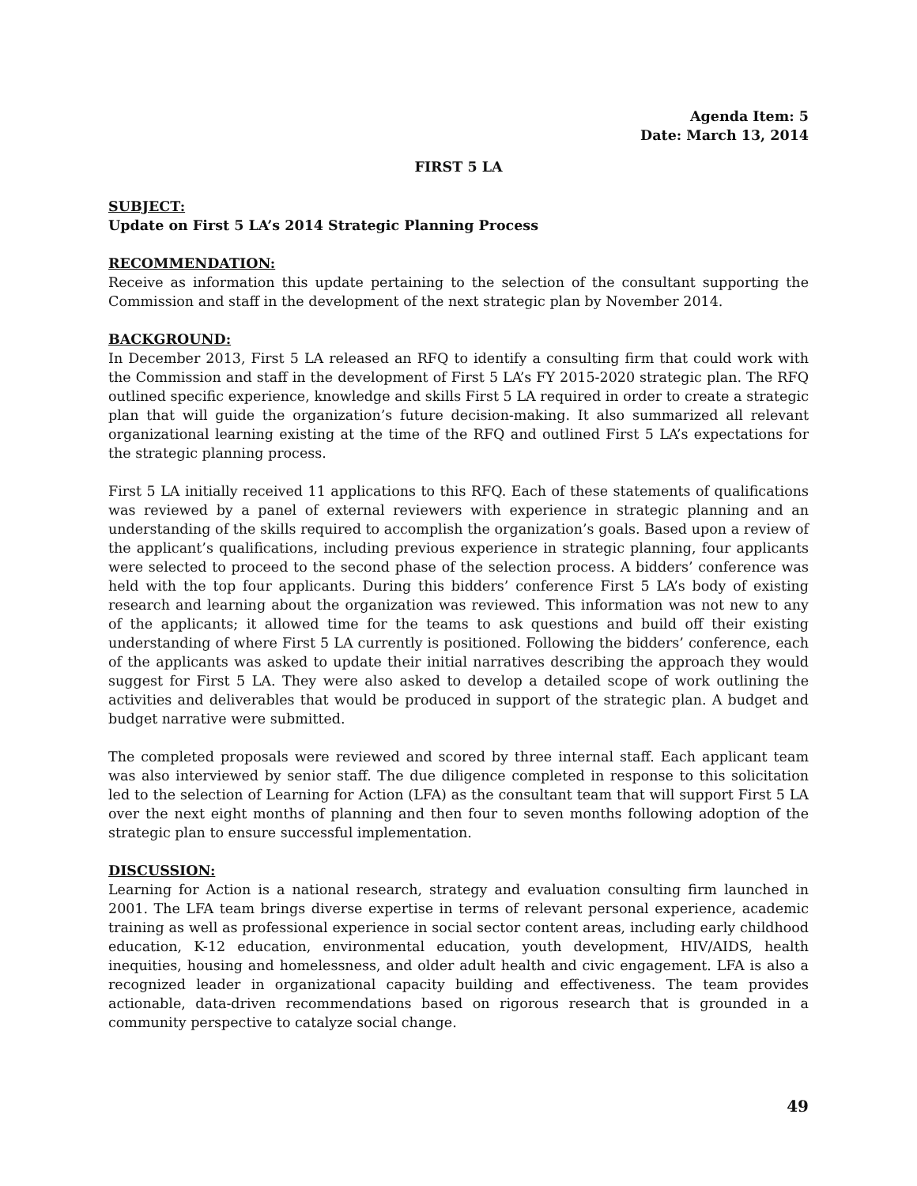Agenda Item: 5
Date: March 13, 2014
FIRST 5 LA
SUBJECT:
Update on First 5 LA’s 2014 Strategic Planning Process
RECOMMENDATION:
Receive as information this update pertaining to the selection of the consultant supporting the Commission and staff in the development of the next strategic plan by November 2014.
BACKGROUND:
In December 2013, First 5 LA released an RFQ to identify a consulting firm that could work with the Commission and staff in the development of First 5 LA’s FY 2015-2020 strategic plan. The RFQ outlined specific experience, knowledge and skills First 5 LA required in order to create a strategic plan that will guide the organization’s future decision-making. It also summarized all relevant organizational learning existing at the time of the RFQ and outlined First 5 LA’s expectations for the strategic planning process.
First 5 LA initially received 11 applications to this RFQ. Each of these statements of qualifications was reviewed by a panel of external reviewers with experience in strategic planning and an understanding of the skills required to accomplish the organization’s goals. Based upon a review of the applicant’s qualifications, including previous experience in strategic planning, four applicants were selected to proceed to the second phase of the selection process. A bidders’ conference was held with the top four applicants. During this bidders’ conference First 5 LA’s body of existing research and learning about the organization was reviewed. This information was not new to any of the applicants; it allowed time for the teams to ask questions and build off their existing understanding of where First 5 LA currently is positioned. Following the bidders’ conference, each of the applicants was asked to update their initial narratives describing the approach they would suggest for First 5 LA. They were also asked to develop a detailed scope of work outlining the activities and deliverables that would be produced in support of the strategic plan. A budget and budget narrative were submitted.
The completed proposals were reviewed and scored by three internal staff. Each applicant team was also interviewed by senior staff. The due diligence completed in response to this solicitation led to the selection of Learning for Action (LFA) as the consultant team that will support First 5 LA over the next eight months of planning and then four to seven months following adoption of the strategic plan to ensure successful implementation.
DISCUSSION:
Learning for Action is a national research, strategy and evaluation consulting firm launched in 2001. The LFA team brings diverse expertise in terms of relevant personal experience, academic training as well as professional experience in social sector content areas, including early childhood education, K-12 education, environmental education, youth development, HIV/AIDS, health inequities, housing and homelessness, and older adult health and civic engagement. LFA is also a recognized leader in organizational capacity building and effectiveness. The team provides actionable, data-driven recommendations based on rigorous research that is grounded in a community perspective to catalyze social change.
49